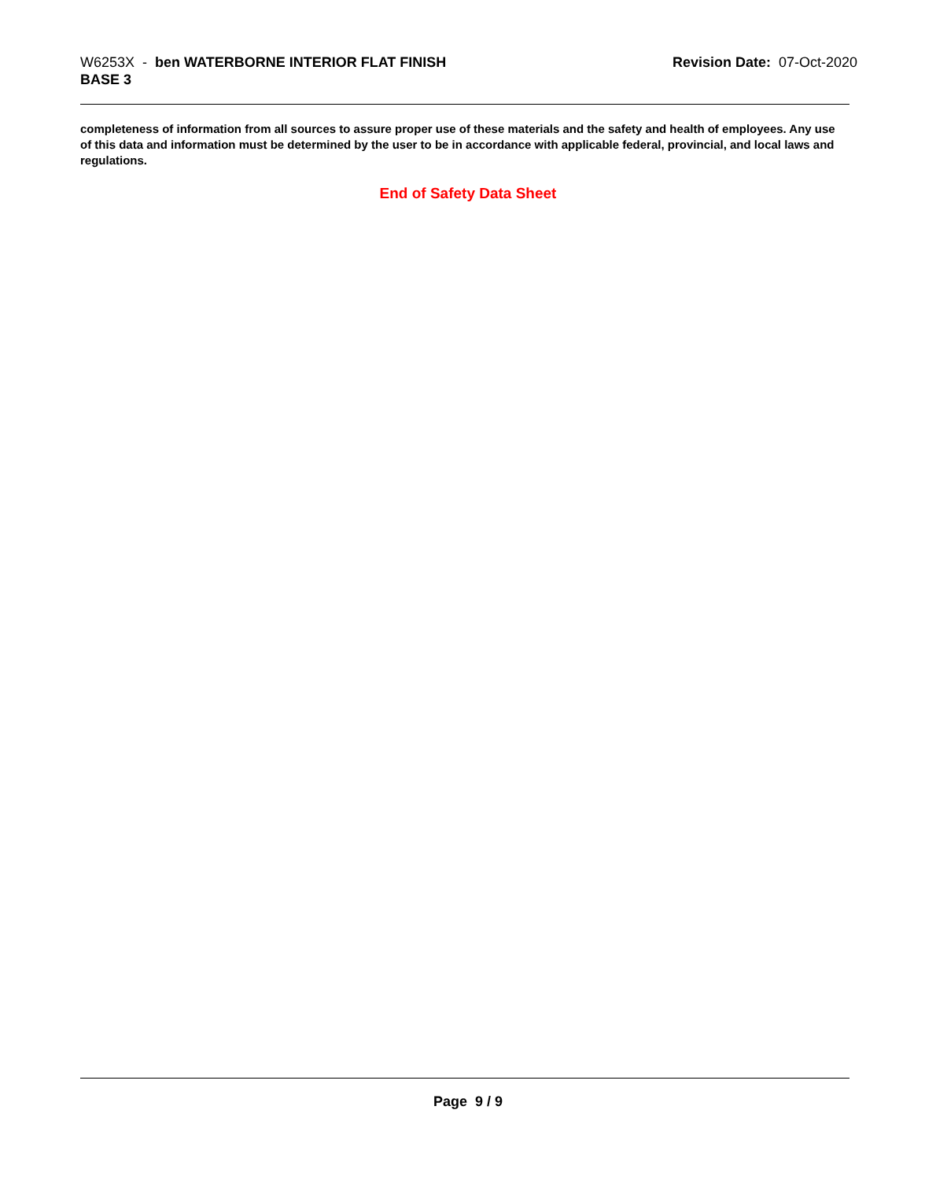W6253X - ben WATERBORNE INTERIOR FLAT FINISH Revision Date: 07-Oct-2020
BASE 3
completeness of information from all sources to assure proper use of these materials and the safety and health of employees. Any use of this data and information must be determined by the user to be in accordance with applicable federal, provincial, and local laws and regulations.
End of Safety Data Sheet
Page 9 / 9